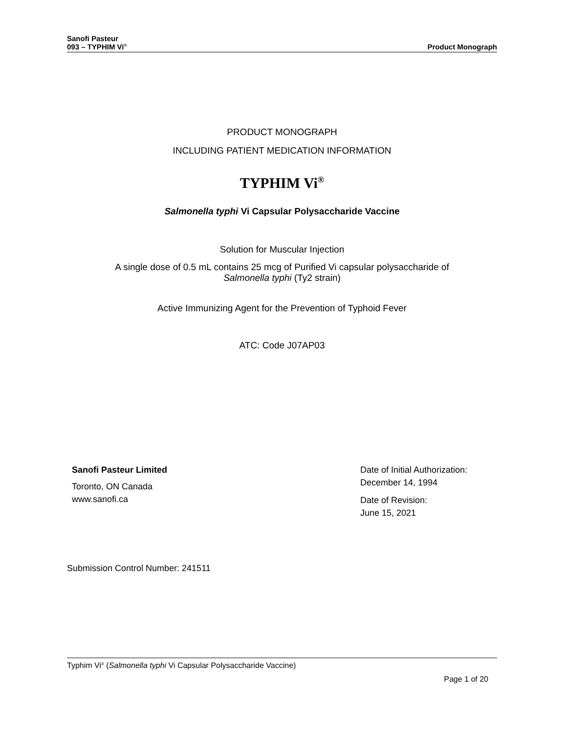Sanofi Pasteur
093 – TYPHIM Vi<sup>®</sup>
Product Monograph
PRODUCT MONOGRAPH
INCLUDING PATIENT MEDICATION INFORMATION
TYPHIM Vi<sup>®</sup>
Salmonella typhi Vi Capsular Polysaccharide Vaccine
Solution for Muscular Injection
A single dose of 0.5 mL contains 25 mcg of Purified Vi capsular polysaccharide of
Salmonella typhi (Ty2 strain)
Active Immunizing Agent for the Prevention of Typhoid Fever
ATC: Code J07AP03
Sanofi Pasteur Limited
Toronto, ON Canada
www.sanofi.ca
Date of Initial Authorization:
December 14, 1994
Date of Revision:
June 15, 2021
Submission Control Number: 241511
Typhim Vi<sup>®</sup> (Salmonella typhi Vi Capsular Polysaccharide Vaccine)
Page 1 of 20